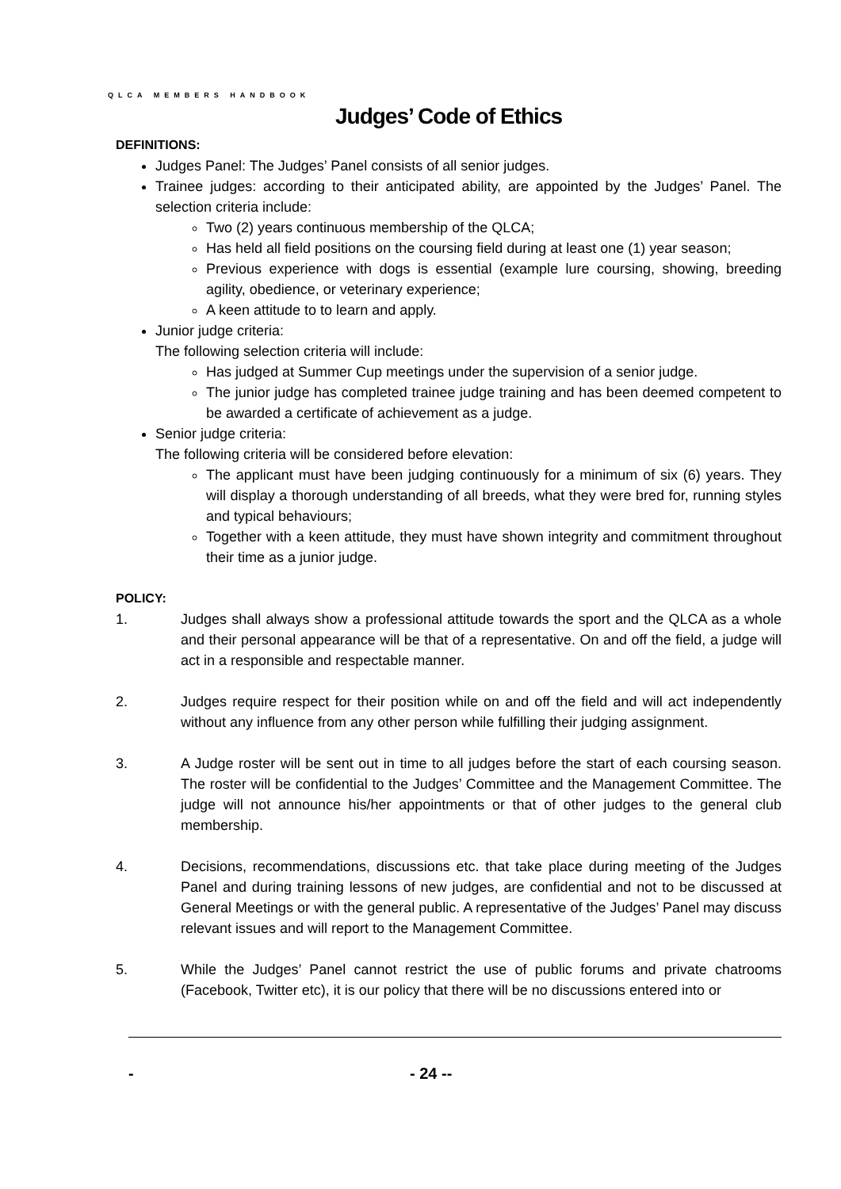QLCA MEMBERS HANDBOOK
Judges’ Code of Ethics
DEFINITIONS:
Judges Panel: The Judges’ Panel consists of all senior judges.
Trainee judges: according to their anticipated ability, are appointed by the Judges’ Panel. The selection criteria include:
Two (2) years continuous membership of the QLCA;
Has held all field positions on the coursing field during at least one (1) year season;
Previous experience with dogs is essential (example lure coursing, showing, breeding agility, obedience, or veterinary experience;
A keen attitude to to learn and apply.
Junior judge criteria:
The following selection criteria will include:
Has judged at Summer Cup meetings under the supervision of a senior judge.
The junior judge has completed trainee judge training and has been deemed competent to be awarded a certificate of achievement as a judge.
Senior judge criteria:
The following criteria will be considered before elevation:
The applicant must have been judging continuously for a minimum of six (6) years. They will display a thorough understanding of all breeds, what they were bred for, running styles and typical behaviours;
Together with a keen attitude, they must have shown integrity and commitment throughout their time as a junior judge.
POLICY:
1. Judges shall always show a professional attitude towards the sport and the QLCA as a whole and their personal appearance will be that of a representative. On and off the field, a judge will act in a responsible and respectable manner.
2. Judges require respect for their position while on and off the field and will act independently without any influence from any other person while fulfilling their judging assignment.
3. A Judge roster will be sent out in time to all judges before the start of each coursing season. The roster will be confidential to the Judges’ Committee and the Management Committee. The judge will not announce his/her appointments or that of other judges to the general club membership.
4. Decisions, recommendations, discussions etc. that take place during meeting of the Judges Panel and during training lessons of new judges, are confidential and not to be discussed at General Meetings or with the general public. A representative of the Judges’ Panel may discuss relevant issues and will report to the Management Committee.
5. While the Judges’ Panel cannot restrict the use of public forums and private chatrooms (Facebook, Twitter etc), it is our policy that there will be no discussions entered into or
- - 24 --